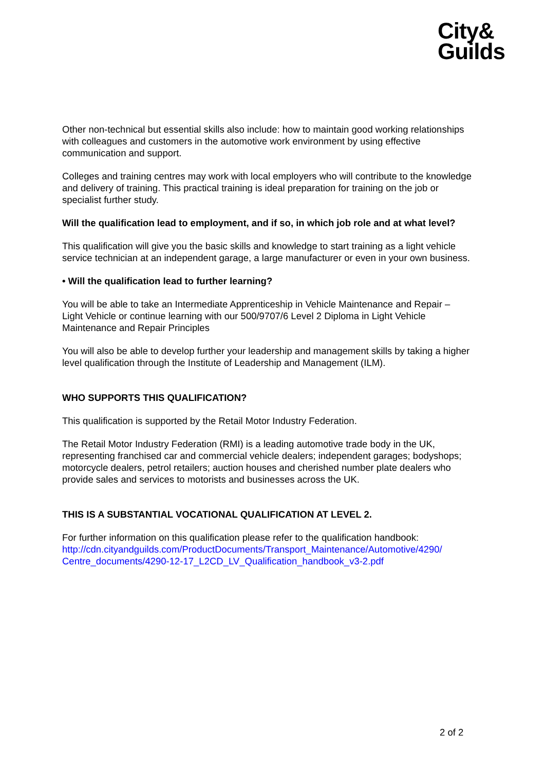City&
Guilds
Other non-technical but essential skills also include: how to maintain good working relationships with colleagues and customers in the automotive work environment by using effective communication and support.
Colleges and training centres may work with local employers who will contribute to the knowledge and delivery of training. This practical training is ideal preparation for training on the job or specialist further study.
Will the qualification lead to employment, and if so, in which job role and at what level?
This qualification will give you the basic skills and knowledge to start training as a light vehicle service technician at an independent garage, a large manufacturer or even in your own business.
• Will the qualification lead to further learning?
You will be able to take an Intermediate Apprenticeship in Vehicle Maintenance and Repair – Light Vehicle or continue learning with our 500/9707/6 Level 2 Diploma in Light Vehicle Maintenance and Repair Principles
You will also be able to develop further your leadership and management skills by taking a higher level qualification through the Institute of Leadership and Management (ILM).
WHO SUPPORTS THIS QUALIFICATION?
This qualification is supported by the Retail Motor Industry Federation.
The Retail Motor Industry Federation (RMI) is a leading automotive trade body in the UK, representing franchised car and commercial vehicle dealers; independent garages; bodyshops; motorcycle dealers, petrol retailers; auction houses and cherished number plate dealers who provide sales and services to motorists and businesses across the UK.
THIS IS A SUBSTANTIAL VOCATIONAL QUALIFICATION AT LEVEL 2.
For further information on this qualification please refer to the qualification handbook: http://cdn.cityandguilds.com/ProductDocuments/Transport_Maintenance/Automotive/4290/ Centre_documents/4290-12-17_L2CD_LV_Qualification_handbook_v3-2.pdf
2 of 2